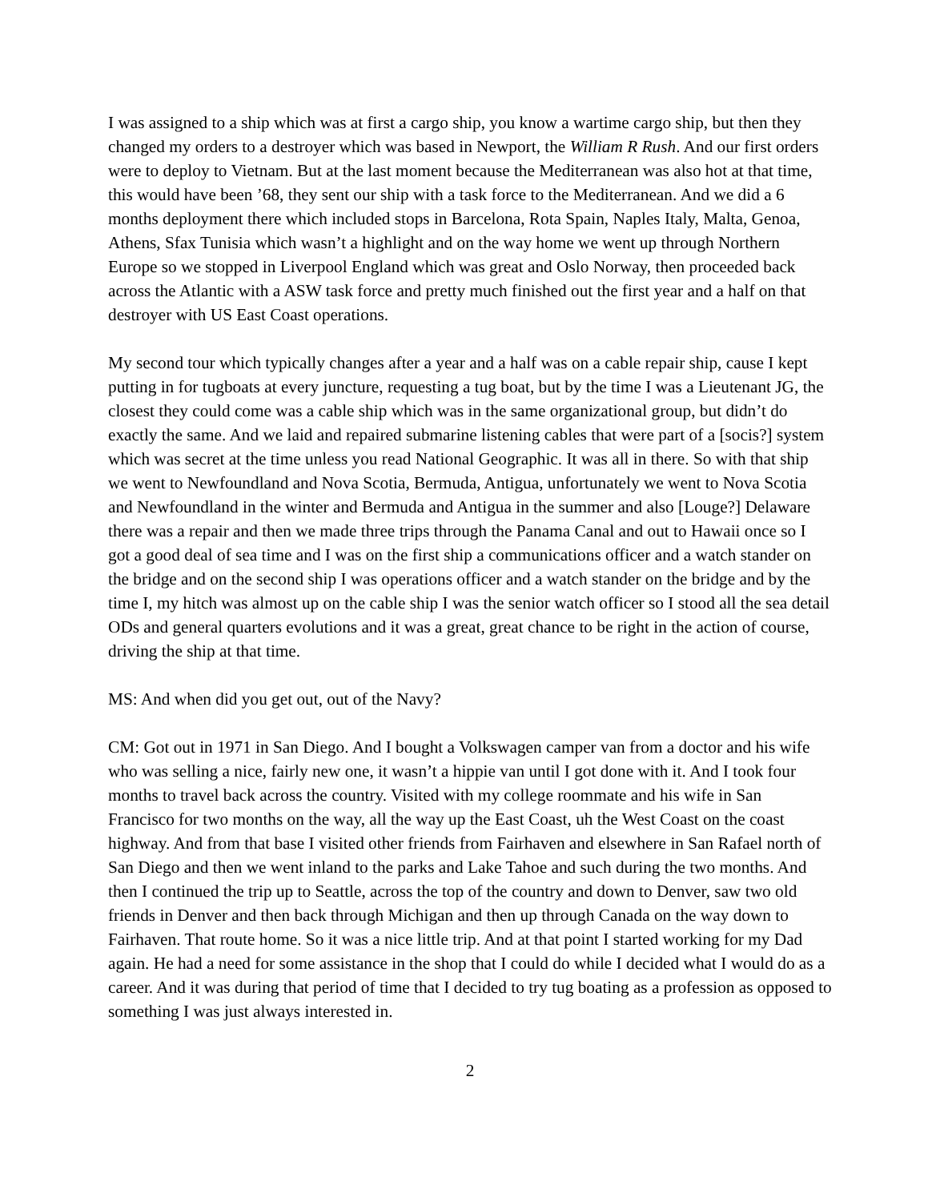I was assigned to a ship which was at first a cargo ship, you know a wartime cargo ship, but then they changed my orders to a destroyer which was based in Newport, the William R Rush. And our first orders were to deploy to Vietnam. But at the last moment because the Mediterranean was also hot at that time, this would have been ’68, they sent our ship with a task force to the Mediterranean. And we did a 6 months deployment there which included stops in Barcelona, Rota Spain, Naples Italy, Malta, Genoa, Athens, Sfax Tunisia which wasn’t a highlight and on the way home we went up through Northern Europe so we stopped in Liverpool England which was great and Oslo Norway, then proceeded back across the Atlantic with a ASW task force and pretty much finished out the first year and a half on that destroyer with US East Coast operations.
My second tour which typically changes after a year and a half was on a cable repair ship, cause I kept putting in for tugboats at every juncture, requesting a tug boat, but by the time I was a Lieutenant JG, the closest they could come was a cable ship which was in the same organizational group, but didn’t do exactly the same. And we laid and repaired submarine listening cables that were part of a [socis?] system which was secret at the time unless you read National Geographic. It was all in there. So with that ship we went to Newfoundland and Nova Scotia, Bermuda, Antigua, unfortunately we went to Nova Scotia and Newfoundland in the winter and Bermuda and Antigua in the summer and also [Louge?] Delaware there was a repair and then we made three trips through the Panama Canal and out to Hawaii once so I got a good deal of sea time and I was on the first ship a communications officer and a watch stander on the bridge and on the second ship I was operations officer and a watch stander on the bridge and by the time I, my hitch was almost up on the cable ship I was the senior watch officer so I stood all the sea detail ODs and general quarters evolutions and it was a great, great chance to be right in the action of course, driving the ship at that time.
MS: And when did you get out, out of the Navy?
CM: Got out in 1971 in San Diego. And I bought a Volkswagen camper van from a doctor and his wife who was selling a nice, fairly new one, it wasn’t a hippie van until I got done with it. And I took four months to travel back across the country. Visited with my college roommate and his wife in San Francisco for two months on the way, all the way up the East Coast, uh the West Coast on the coast highway. And from that base I visited other friends from Fairhaven and elsewhere in San Rafael north of San Diego and then we went inland to the parks and Lake Tahoe and such during the two months. And then I continued the trip up to Seattle, across the top of the country and down to Denver, saw two old friends in Denver and then back through Michigan and then up through Canada on the way down to Fairhaven. That route home. So it was a nice little trip. And at that point I started working for my Dad again. He had a need for some assistance in the shop that I could do while I decided what I would do as a career. And it was during that period of time that I decided to try tug boating as a profession as opposed to something I was just always interested in.
2